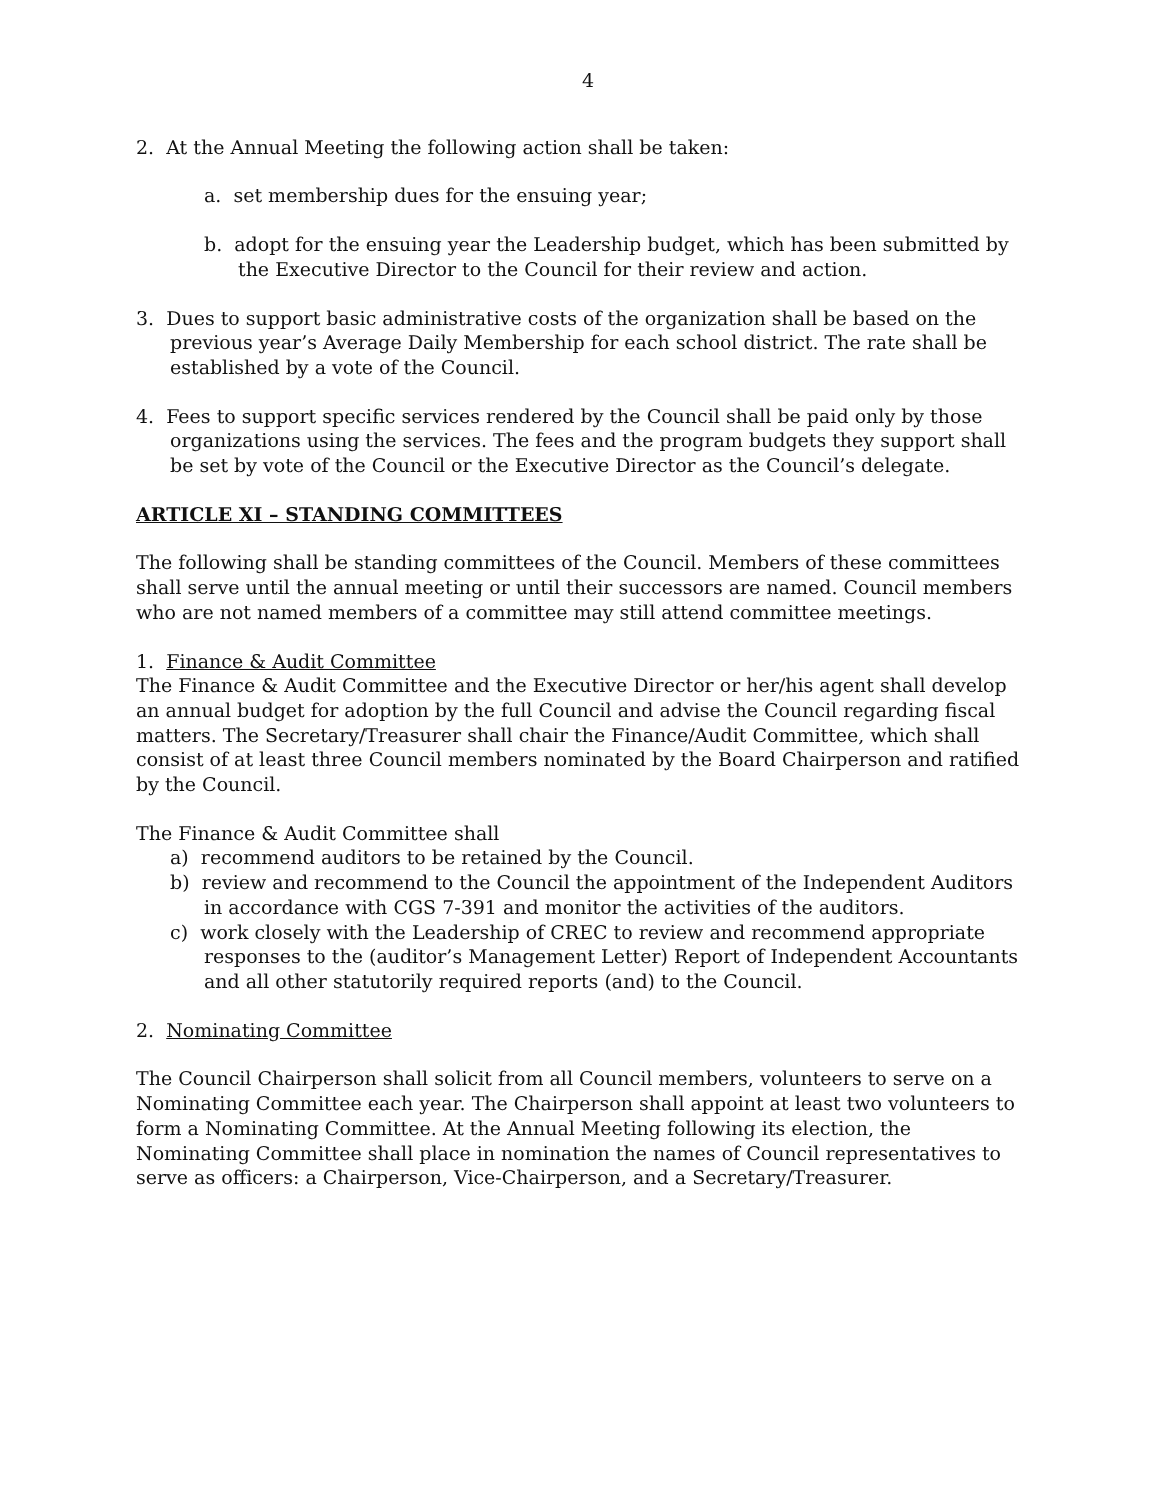4
2. At the Annual Meeting the following action shall be taken:
a. set membership dues for the ensuing year;
b. adopt for the ensuing year the Leadership budget, which has been submitted by the Executive Director to the Council for their review and action.
3. Dues to support basic administrative costs of the organization shall be based on the previous year’s Average Daily Membership for each school district. The rate shall be established by a vote of the Council.
4. Fees to support specific services rendered by the Council shall be paid only by those organizations using the services. The fees and the program budgets they support shall be set by vote of the Council or the Executive Director as the Council’s delegate.
ARTICLE XI – STANDING COMMITTEES
The following shall be standing committees of the Council. Members of these committees shall serve until the annual meeting or until their successors are named. Council members who are not named members of a committee may still attend committee meetings.
1. Finance & Audit Committee
The Finance & Audit Committee and the Executive Director or her/his agent shall develop an annual budget for adoption by the full Council and advise the Council regarding fiscal matters. The Secretary/Treasurer shall chair the Finance/Audit Committee, which shall consist of at least three Council members nominated by the Board Chairperson and ratified by the Council.
The Finance & Audit Committee shall
a) recommend auditors to be retained by the Council.
b) review and recommend to the Council the appointment of the Independent Auditors in accordance with CGS 7-391 and monitor the activities of the auditors.
c) work closely with the Leadership of CREC to review and recommend appropriate responses to the (auditor’s Management Letter) Report of Independent Accountants and all other statutorily required reports (and) to the Council.
2. Nominating Committee
The Council Chairperson shall solicit from all Council members, volunteers to serve on a Nominating Committee each year. The Chairperson shall appoint at least two volunteers to form a Nominating Committee. At the Annual Meeting following its election, the Nominating Committee shall place in nomination the names of Council representatives to serve as officers: a Chairperson, Vice-Chairperson, and a Secretary/Treasurer.